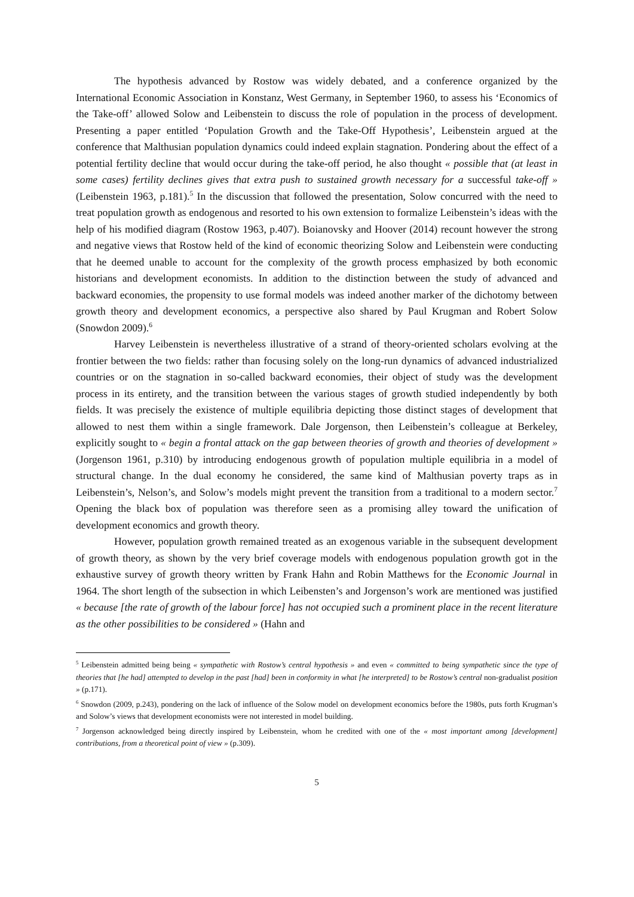The hypothesis advanced by Rostow was widely debated, and a conference organized by the International Economic Association in Konstanz, West Germany, in September 1960, to assess his ‘Economics of the Take-off’ allowed Solow and Leibenstein to discuss the role of population in the process of development. Presenting a paper entitled ‘Population Growth and the Take-Off Hypothesis’, Leibenstein argued at the conference that Malthusian population dynamics could indeed explain stagnation. Pondering about the effect of a potential fertility decline that would occur during the take-off period, he also thought « possible that (at least in some cases) fertility declines gives that extra push to sustained growth necessary for a successful take-off » (Leibenstein 1963, p.181).<sup>5</sup> In the discussion that followed the presentation, Solow concurred with the need to treat population growth as endogenous and resorted to his own extension to formalize Leibenstein’s ideas with the help of his modified diagram (Rostow 1963, p.407). Boianovsky and Hoover (2014) recount however the strong and negative views that Rostow held of the kind of economic theorizing Solow and Leibenstein were conducting that he deemed unable to account for the complexity of the growth process emphasized by both economic historians and development economists. In addition to the distinction between the study of advanced and backward economies, the propensity to use formal models was indeed another marker of the dichotomy between growth theory and development economics, a perspective also shared by Paul Krugman and Robert Solow (Snowdon 2009).<sup>6</sup>
Harvey Leibenstein is nevertheless illustrative of a strand of theory-oriented scholars evolving at the frontier between the two fields: rather than focusing solely on the long-run dynamics of advanced industrialized countries or on the stagnation in so-called backward economies, their object of study was the development process in its entirety, and the transition between the various stages of growth studied independently by both fields. It was precisely the existence of multiple equilibria depicting those distinct stages of development that allowed to nest them within a single framework. Dale Jorgenson, then Leibenstein’s colleague at Berkeley, explicitly sought to « begin a frontal attack on the gap between theories of growth and theories of development » (Jorgenson 1961, p.310) by introducing endogenous growth of population multiple equilibria in a model of structural change. In the dual economy he considered, the same kind of Malthusian poverty traps as in Leibenstein’s, Nelson’s, and Solow’s models might prevent the transition from a traditional to a modern sector.<sup>7</sup> Opening the black box of population was therefore seen as a promising alley toward the unification of development economics and growth theory.
However, population growth remained treated as an exogenous variable in the subsequent development of growth theory, as shown by the very brief coverage models with endogenous population growth got in the exhaustive survey of growth theory written by Frank Hahn and Robin Matthews for the Economic Journal in 1964. The short length of the subsection in which Leibensten’s and Jorgenson’s work are mentioned was justified « because [the rate of growth of the labour force] has not occupied such a prominent place in the recent literature as the other possibilities to be considered » (Hahn and
<sup>5</sup> Leibenstein admitted being being « sympathetic with Rostow’s central hypothesis » and even « committed to being sympathetic since the type of theories that [he had] attempted to develop in the past [had] been in conformity in what [he interpreted] to be Rostow’s central non-gradualist position » (p.171).
<sup>6</sup> Snowdon (2009, p.243), pondering on the lack of influence of the Solow model on development economics before the 1980s, puts forth Krugman’s and Solow’s views that development economists were not interested in model building.
<sup>7</sup> Jorgenson acknowledged being directly inspired by Leibenstein, whom he credited with one of the « most important among [development] contributions, from a theoretical point of view » (p.309).
5